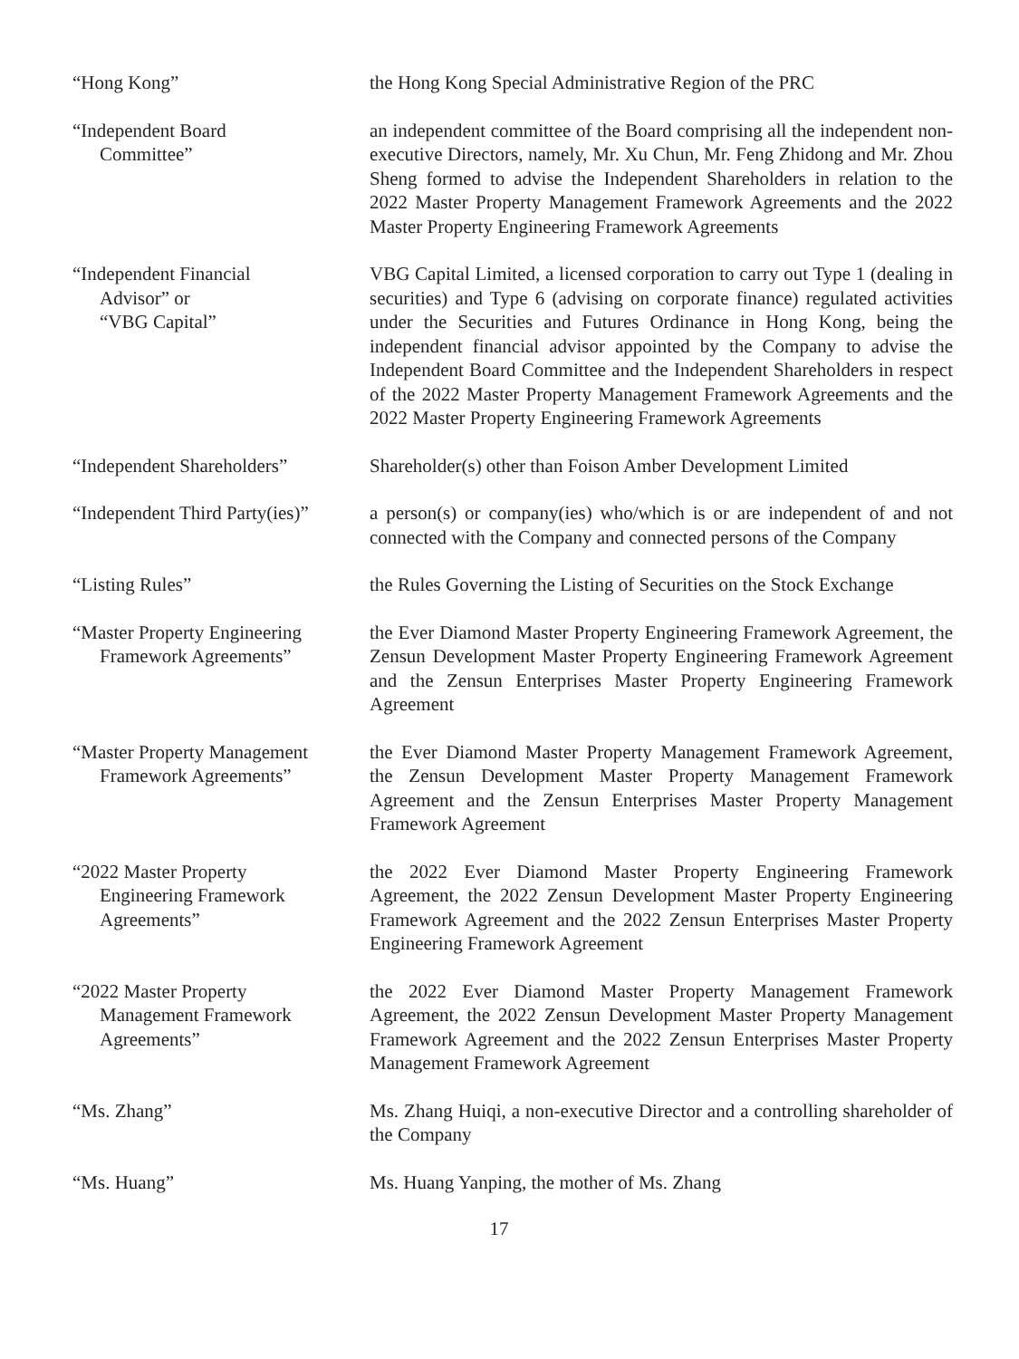“Hong Kong” the Hong Kong Special Administrative Region of the PRC
“Independent Board
Committee”
an independent committee of the Board comprising all the independent non-executive Directors, namely, Mr. Xu Chun, Mr. Feng Zhidong and Mr. Zhou Sheng formed to advise the Independent Shareholders in relation to the 2022 Master Property Management Framework Agreements and the 2022 Master Property Engineering Framework Agreements
“Independent Financial
Advisor” or
“VBG Capital”
VBG Capital Limited, a licensed corporation to carry out Type 1 (dealing in securities) and Type 6 (advising on corporate finance) regulated activities under the Securities and Futures Ordinance in Hong Kong, being the independent financial advisor appointed by the Company to advise the Independent Board Committee and the Independent Shareholders in respect of the 2022 Master Property Management Framework Agreements and the 2022 Master Property Engineering Framework Agreements
“Independent Shareholders”
Shareholder(s) other than Foison Amber Development Limited
“Independent Third Party(ies)”
a person(s) or company(ies) who/which is or are independent of and not connected with the Company and connected persons of the Company
“Listing Rules” the Rules Governing the Listing of Securities on the Stock Exchange
“Master Property Engineering
Framework Agreements”
the Ever Diamond Master Property Engineering Framework Agreement, the Zensun Development Master Property Engineering Framework Agreement and the Zensun Enterprises Master Property Engineering Framework Agreement
“Master Property Management
Framework Agreements”
the Ever Diamond Master Property Management Framework Agreement, the Zensun Development Master Property Management Framework Agreement and the Zensun Enterprises Master Property Management Framework Agreement
“2022 Master Property
Engineering Framework
Agreements”
the 2022 Ever Diamond Master Property Engineering Framework Agreement, the 2022 Zensun Development Master Property Engineering Framework Agreement and the 2022 Zensun Enterprises Master Property Engineering Framework Agreement
“2022 Master Property
Management Framework
Agreements”
the 2022 Ever Diamond Master Property Management Framework Agreement, the 2022 Zensun Development Master Property Management Framework Agreement and the 2022 Zensun Enterprises Master Property Management Framework Agreement
“Ms. Zhang” Ms. Zhang Huiqi, a non-executive Director and a controlling shareholder of the Company
“Ms. Huang” Ms. Huang Yanping, the mother of Ms. Zhang
17